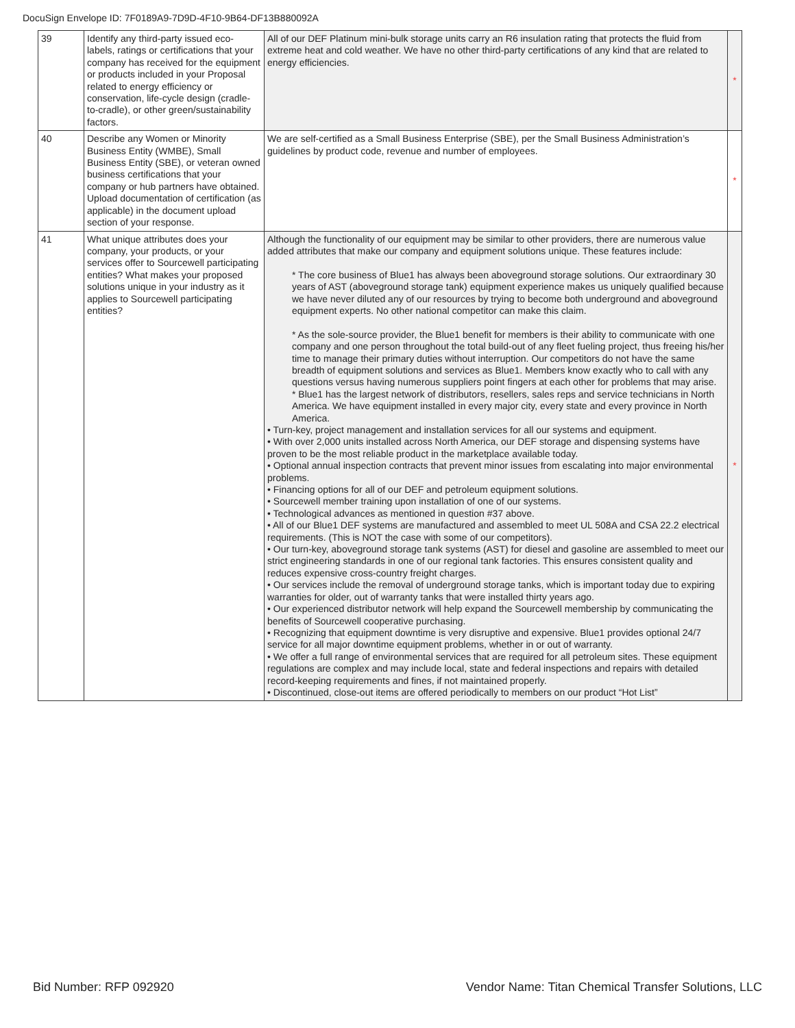DocuSign Envelope ID: 7F0189A9-7D9D-4F10-9B64-DF13B880092A
| 39 | Identify any third-party issued eco-labels, ratings or certifications that your company has received for the equipment or products included in your Proposal related to energy efficiency or conservation, life-cycle design (cradle-to-cradle), or other green/sustainability factors. | All of our DEF Platinum mini-bulk storage units carry an R6 insulation rating that protects the fluid from extreme heat and cold weather. We have no other third-party certifications of any kind that are related to energy efficiencies. | * |
| 40 | Describe any Women or Minority Business Entity (WMBE), Small Business Entity (SBE), or veteran owned business certifications that your company or hub partners have obtained. Upload documentation of certification (as applicable) in the document upload section of your response. | We are self-certified as a Small Business Enterprise (SBE), per the Small Business Administration’s guidelines by product code, revenue and number of employees. | * |
| 41 | What unique attributes does your company, your products, or your services offer to Sourcewell participating entities? What makes your proposed solutions unique in your industry as it applies to Sourcewell participating entities? | Although the functionality of our equipment may be similar to other providers, there are numerous value added attributes that make our company and equipment solutions unique. These features include: * The core business of Blue1 has always been aboveground storage solutions. Our extraordinary 30 years of AST (aboveground storage tank) equipment experience makes us uniquely qualified because we have never diluted any of our resources by trying to become both underground and aboveground equipment experts. No other national competitor can make this claim. * As the sole-source provider, the Blue1 benefit for members is their ability to communicate with one company and one person throughout the total build-out of any fleet fueling project, thus freeing his/her time to manage their primary duties without interruption. Our competitors do not have the same breadth of equipment solutions and services as Blue1. Members know exactly who to call with any questions versus having numerous suppliers point fingers at each other for problems that may arise. * Blue1 has the largest network of distributors, resellers, sales reps and service technicians in North America. We have equipment installed in every major city, every state and every province in North America. • Turn-key, project management and installation services for all our systems and equipment. • With over 2,000 units installed across North America, our DEF storage and dispensing systems have proven to be the most reliable product in the marketplace available today. • Optional annual inspection contracts that prevent minor issues from escalating into major environmental problems. • Financing options for all of our DEF and petroleum equipment solutions. • Sourcewell member training upon installation of one of our systems. • Technological advances as mentioned in question #37 above. • All of our Blue1 DEF systems are manufactured and assembled to meet UL 508A and CSA 22.2 electrical requirements. (This is NOT the case with some of our competitors). • Our turn-key, aboveground storage tank systems (AST) for diesel and gasoline are assembled to meet our strict engineering standards in one of our regional tank factories. This ensures consistent quality and reduces expensive cross-country freight charges. • Our services include the removal of underground storage tanks, which is important today due to expiring warranties for older, out of warranty tanks that were installed thirty years ago. • Our experienced distributor network will help expand the Sourcewell membership by communicating the benefits of Sourcewell cooperative purchasing. • Recognizing that equipment downtime is very disruptive and expensive. Blue1 provides optional 24/7 service for all major downtime equipment problems, whether in or out of warranty. • We offer a full range of environmental services that are required for all petroleum sites. These equipment regulations are complex and may include local, state and federal inspections and repairs with detailed record-keeping requirements and fines, if not maintained properly. • Discontinued, close-out items are offered periodically to members on our product “Hot List” | * |
Bid Number: RFP 092920 Vendor Name: Titan Chemical Transfer Solutions, LLC